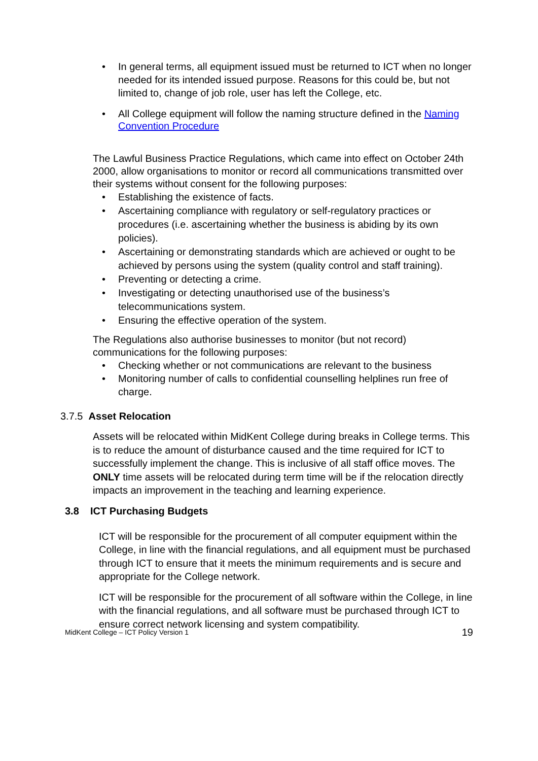• In general terms, all equipment issued must be returned to ICT when no longer needed for its intended issued purpose. Reasons for this could be, but not limited to, change of job role, user has left the College, etc.
• All College equipment will follow the naming structure defined in the Naming Convention Procedure
The Lawful Business Practice Regulations, which came into effect on October 24th 2000, allow organisations to monitor or record all communications transmitted over their systems without consent for the following purposes:
• Establishing the existence of facts.
• Ascertaining compliance with regulatory or self-regulatory practices or procedures (i.e. ascertaining whether the business is abiding by its own policies).
• Ascertaining or demonstrating standards which are achieved or ought to be achieved by persons using the system (quality control and staff training).
• Preventing or detecting a crime.
• Investigating or detecting unauthorised use of the business’s telecommunications system.
• Ensuring the effective operation of the system.
The Regulations also authorise businesses to monitor (but not record) communications for the following purposes:
• Checking whether or not communications are relevant to the business
• Monitoring number of calls to confidential counselling helplines run free of charge.
3.7.5 Asset Relocation
Assets will be relocated within MidKent College during breaks in College terms. This is to reduce the amount of disturbance caused and the time required for ICT to successfully implement the change. This is inclusive of all staff office moves. The ONLY time assets will be relocated during term time will be if the relocation directly impacts an improvement in the teaching and learning experience.
3.8 ICT Purchasing Budgets
ICT will be responsible for the procurement of all computer equipment within the College, in line with the financial regulations, and all equipment must be purchased through ICT to ensure that it meets the minimum requirements and is secure and appropriate for the College network.
ICT will be responsible for the procurement of all software within the College, in line with the financial regulations, and all software must be purchased through ICT to ensure correct network licensing and system compatibility.
MidKent College – ICT Policy Version 1 19